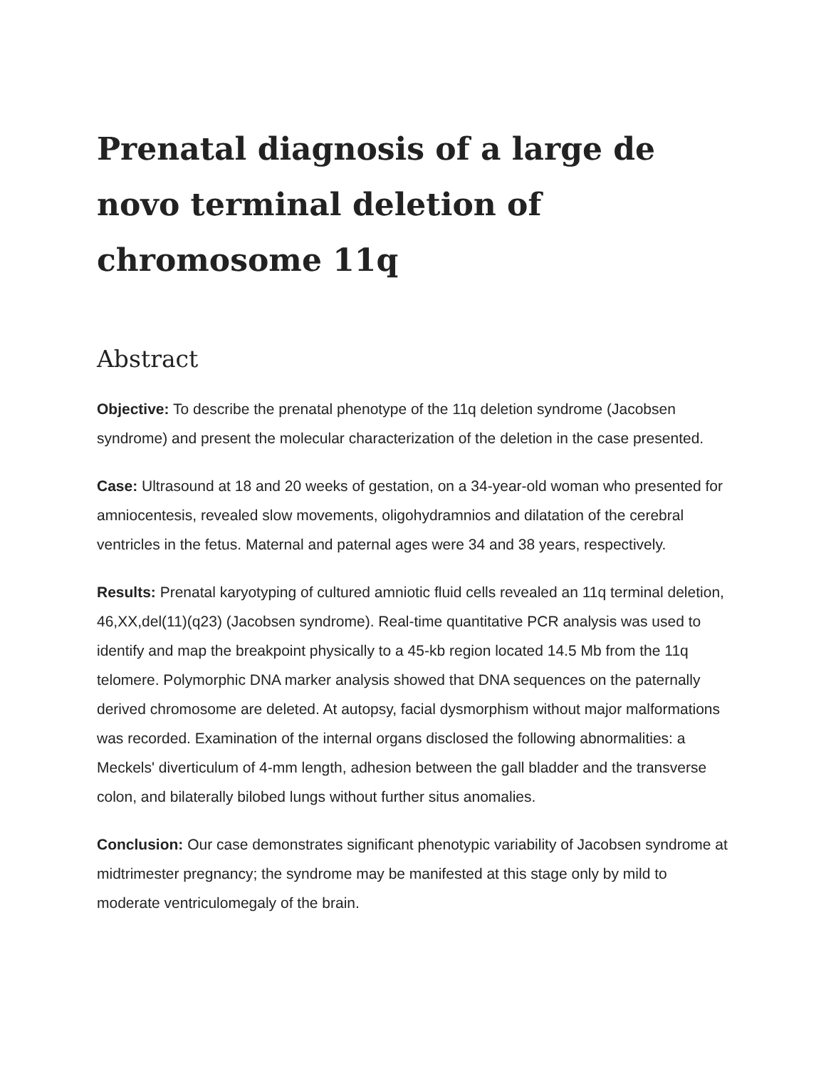Prenatal diagnosis of a large de novo terminal deletion of chromosome 11q
Abstract
Objective: To describe the prenatal phenotype of the 11q deletion syndrome (Jacobsen syndrome) and present the molecular characterization of the deletion in the case presented.
Case: Ultrasound at 18 and 20 weeks of gestation, on a 34-year-old woman who presented for amniocentesis, revealed slow movements, oligohydramnios and dilatation of the cerebral ventricles in the fetus. Maternal and paternal ages were 34 and 38 years, respectively.
Results: Prenatal karyotyping of cultured amniotic fluid cells revealed an 11q terminal deletion, 46,XX,del(11)(q23) (Jacobsen syndrome). Real-time quantitative PCR analysis was used to identify and map the breakpoint physically to a 45-kb region located 14.5 Mb from the 11q telomere. Polymorphic DNA marker analysis showed that DNA sequences on the paternally derived chromosome are deleted. At autopsy, facial dysmorphism without major malformations was recorded. Examination of the internal organs disclosed the following abnormalities: a Meckels' diverticulum of 4-mm length, adhesion between the gall bladder and the transverse colon, and bilaterally bilobed lungs without further situs anomalies.
Conclusion: Our case demonstrates significant phenotypic variability of Jacobsen syndrome at midtrimester pregnancy; the syndrome may be manifested at this stage only by mild to moderate ventriculomegaly of the brain.